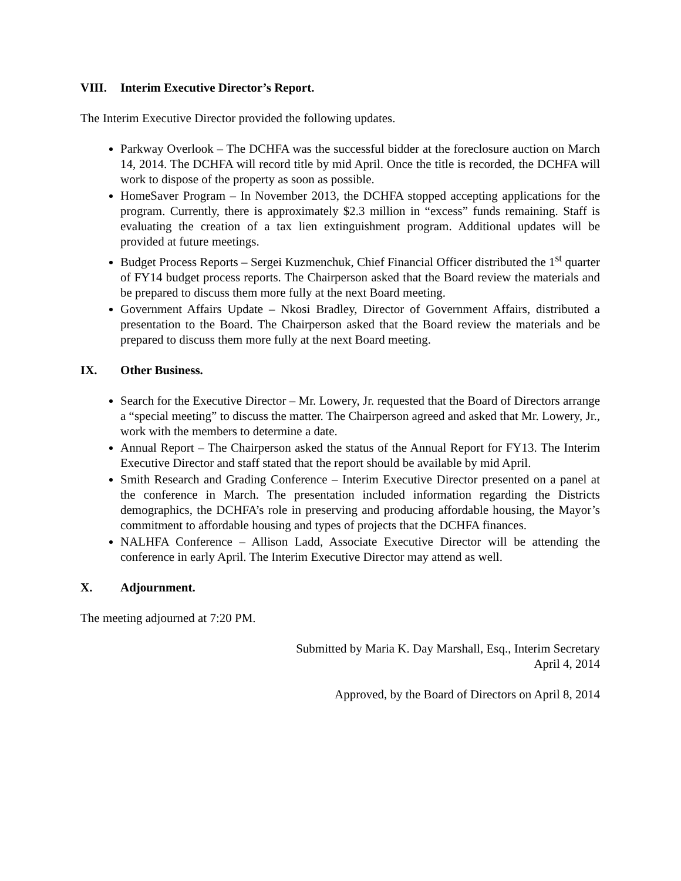VIII. Interim Executive Director’s Report.
The Interim Executive Director provided the following updates.
Parkway Overlook – The DCHFA was the successful bidder at the foreclosure auction on March 14, 2014. The DCHFA will record title by mid April. Once the title is recorded, the DCHFA will work to dispose of the property as soon as possible.
HomeSaver Program – In November 2013, the DCHFA stopped accepting applications for the program. Currently, there is approximately $2.3 million in “excess” funds remaining. Staff is evaluating the creation of a tax lien extinguishment program. Additional updates will be provided at future meetings.
Budget Process Reports – Sergei Kuzmenchuk, Chief Financial Officer distributed the 1<sup>st</sup> quarter of FY14 budget process reports. The Chairperson asked that the Board review the materials and be prepared to discuss them more fully at the next Board meeting.
Government Affairs Update – Nkosi Bradley, Director of Government Affairs, distributed a presentation to the Board. The Chairperson asked that the Board review the materials and be prepared to discuss them more fully at the next Board meeting.
IX. Other Business.
Search for the Executive Director – Mr. Lowery, Jr. requested that the Board of Directors arrange a “special meeting” to discuss the matter. The Chairperson agreed and asked that Mr. Lowery, Jr., work with the members to determine a date.
Annual Report – The Chairperson asked the status of the Annual Report for FY13. The Interim Executive Director and staff stated that the report should be available by mid April.
Smith Research and Grading Conference – Interim Executive Director presented on a panel at the conference in March. The presentation included information regarding the Districts demographics, the DCHFA’s role in preserving and producing affordable housing, the Mayor’s commitment to affordable housing and types of projects that the DCHFA finances.
NALHFA Conference – Allison Ladd, Associate Executive Director will be attending the conference in early April. The Interim Executive Director may attend as well.
X. Adjournment.
The meeting adjourned at 7:20 PM.
Submitted by Maria K. Day Marshall, Esq., Interim Secretary
April 4, 2014
Approved, by the Board of Directors on April 8, 2014